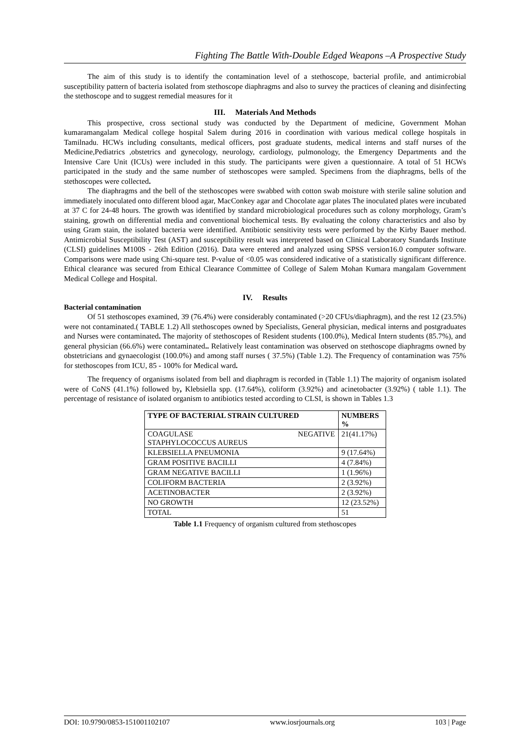Fighting The Battle With-Double Edged Weapons –A Prospective Study
The aim of this study is to identify the contamination level of a stethoscope, bacterial profile, and antimicrobial susceptibility pattern of bacteria isolated from stethoscope diaphragms and also to survey the practices of cleaning and disinfecting the stethoscope and to suggest remedial measures for it
III. Materials And Methods
This prospective, cross sectional study was conducted by the Department of medicine, Government Mohan kumaramangalam Medical college hospital Salem during 2016 in coordination with various medical college hospitals in Tamilnadu. HCWs including consultants, medical officers, post graduate students, medical interns and staff nurses of the Medicine,Pediatrics ,obstetrics and gynecology, neurology, cardiology, pulmonology, the Emergency Departments and the Intensive Care Unit (ICUs) were included in this study. The participants were given a questionnaire. A total of 51 HCWs participated in the study and the same number of stethoscopes were sampled. Specimens from the diaphragms, bells of the stethoscopes were collected.
The diaphragms and the bell of the stethoscopes were swabbed with cotton swab moisture with sterile saline solution and immediately inoculated onto different blood agar, MacConkey agar and Chocolate agar plates The inoculated plates were incubated at 37 C for 24-48 hours. The growth was identified by standard microbiological procedures such as colony morphology, Gram’s staining, growth on differential media and conventional biochemical tests. By evaluating the colony characteristics and also by using Gram stain, the isolated bacteria were identified. Antibiotic sensitivity tests were performed by the Kirby Bauer method. Antimicrobial Susceptibility Test (AST) and susceptibility result was interpreted based on Clinical Laboratory Standards Institute (CLSI) guidelines M100S - 26th Edition (2016). Data were entered and analyzed using SPSS version16.0 computer software. Comparisons were made using Chi-square test. P-value of <0.05 was considered indicative of a statistically significant difference. Ethical clearance was secured from Ethical Clearance Committee of College of Salem Mohan Kumara mangalam Government Medical College and Hospital.
IV. Results
Bacterial contamination
Of 51 stethoscopes examined, 39 (76.4%) were considerably contaminated (>20 CFUs/diaphragm), and the rest 12 (23.5%) were not contaminated.( TABLE 1.2) All stethoscopes owned by Specialists, General physician, medical interns and postgraduates and Nurses were contaminated. The majority of stethoscopes of Resident students (100.0%), Medical Intern students (85.7%), and general physician (66.6%) were contaminated.. Relatively least contamination was observed on stethoscope diaphragms owned by obstetricians and gynaecologist (100.0%) and among staff nurses ( 37.5%) (Table 1.2). The Frequency of contamination was 75% for stethoscopes from ICU, 85 - 100% for Medical ward.
The frequency of organisms isolated from bell and diaphragm is recorded in (Table 1.1) The majority of organism isolated were of CoNS (41.1%) followed by, Klebsiella spp. (17.64%), coliform (3.92%) and acinetobacter (3.92%) ( table 1.1). The percentage of resistance of isolated organism to antibiotics tested according to CLSI, is shown in Tables 1.3
| TYPE OF BACTERIAL STRAIN CULTURED | NUMBERS % |
| --- | --- |
| COAGULASE NEGATIVE STAPHYLOCOCCUS AUREUS | 21(41.17%) |
| KLEBSIELLA PNEUMONIA | 9 (17.64%) |
| GRAM POSITIVE BACILLI | 4 (7.84%) |
| GRAM NEGATIVE BACILLI | 1 (1.96%) |
| COLIFORM BACTERIA | 2 (3.92%) |
| ACETINOBACTER | 2 (3.92%) |
| NO GROWTH | 12 (23.52%) |
| TOTAL | 51 |
Table 1.1 Frequency of organism cultured from stethoscopes
DOI: 10.9790/0853-151001102107 www.iosrjournals.org 103 | Page